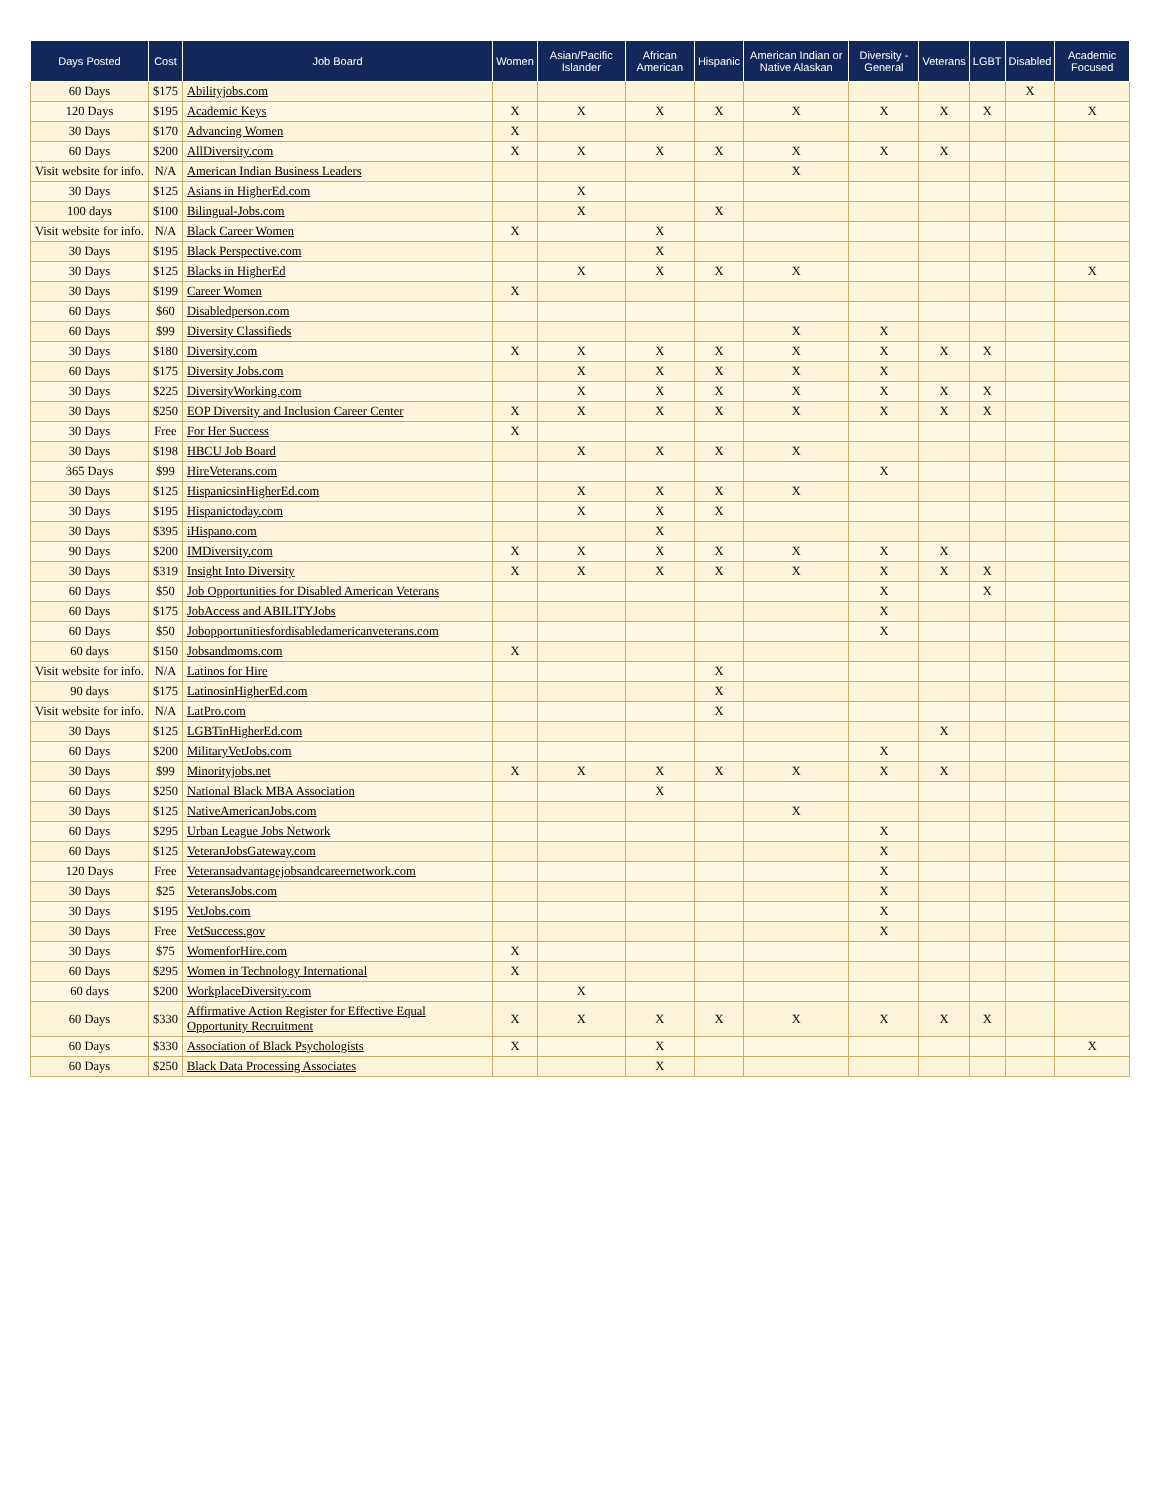| Days Posted | Cost | Job Board | Women | Asian/Pacific Islander | African American | Hispanic | American Indian or Native Alaskan | Diversity - General | Veterans | LGBT | Disabled | Academic Focused |
| --- | --- | --- | --- | --- | --- | --- | --- | --- | --- | --- | --- | --- |
| 60 Days | $175 | Abilityjobs.com | | | | | | | | | X | |
| 120 Days | $195 | Academic Keys | X | X | X | X | X | X | X | X | | X |
| 30 Days | $170 | Advancing Women | X | | | | | | | | | |
| 60 Days | $200 | AllDiversity.com | X | X | X | X | X | X | X | | | |
| Visit website for info. | N/A | American Indian Business Leaders | | | | | X | | | | | |
| 30 Days | $125 | Asians in HigherEd.com | | X | | | | | | | | |
| 100 days | $100 | Bilingual-Jobs.com | | X | | X | | | | | | |
| Visit website for info. | N/A | Black Career Women | X | | X | | | | | | | |
| 30 Days | $195 | Black Perspective.com | | | X | | | | | | | |
| 30 Days | $125 | Blacks in HigherEd | | X | X | X | X | | | | | X |
| 30 Days | $199 | Career Women | X | | | | | | | | | |
| 60 Days | $60 | Disabledperson.com | | | | | | | | | | |
| 60 Days | $99 | Diversity Classifieds | | | | | X | X | | | | |
| 30 Days | $180 | Diversity.com | X | X | X | X | X | X | X | X | | |
| 60 Days | $175 | Diversity Jobs.com | | X | X | X | X | X | | | | |
| 30 Days | $225 | DiversityWorking.com | | X | X | X | X | X | X | X | | |
| 30 Days | $250 | EOP Diversity and Inclusion Career Center | X | X | X | X | X | X | X | X | | |
| 30 Days | Free | For Her Success | X | | | | | | | | | |
| 30 Days | $198 | HBCU Job Board | | X | X | X | X | | | | | |
| 365 Days | $99 | HireVeterans.com | | | | | | X | | | | |
| 30 Days | $125 | HispanicsinHigherEd.com | | X | X | X | X | | | | | |
| 30 Days | $195 | Hispanictoday.com | | X | X | X | | | | | | |
| 30 Days | $395 | iHispano.com | | | X | | | | | | | |
| 90 Days | $200 | IMDiversity.com | X | X | X | X | X | X | X | | | |
| 30 Days | $319 | Insight Into Diversity | X | X | X | X | X | X | X | X | | |
| 60 Days | $50 | Job Opportunities for Disabled American Veterans | | | | | | X | | X | | |
| 60 Days | $175 | JobAccess and ABILITYJobs | | | | | | X | | | | |
| 60 Days | $50 | Jobopportunitiesfordisabledamericanveterans.com | | | | | | X | | | | |
| 60 days | $150 | Jobsandmoms.com | X | | | | | | | | | |
| Visit website for info. | N/A | Latinos for Hire | | | | X | | | | | | |
| 90 days | $175 | LatinosinHigherEd.com | | | | X | | | | | | |
| Visit website for info. | N/A | LatPro.com | | | | X | | | | | | |
| 30 Days | $125 | LGBTinHigherEd.com | | | | | | | X | | | |
| 60 Days | $200 | MilitaryVetJobs.com | | | | | | X | | | | |
| 30 Days | $99 | Minorityjobs.net | X | X | X | X | X | X | X | | | |
| 60 Days | $250 | National Black MBA Association | | | X | | | | | | | |
| 30 Days | $125 | NativeAmericanJobs.com | | | | | X | | | | | |
| 60 Days | $295 | Urban League Jobs Network | | | | | | X | | | | |
| 60 Days | $125 | VeteranJobsGateway.com | | | | | | X | | | | |
| 120 Days | Free | Veteransadvantagejobsandcareernetwork.com | | | | | | X | | | | |
| 30 Days | $25 | VeteransJobs.com | | | | | | X | | | | |
| 30 Days | $195 | VetJobs.com | | | | | | X | | | | |
| 30 Days | Free | VetSuccess.gov | | | | | | X | | | | |
| 30 Days | $75 | WomenforHire.com | X | | | | | | | | | |
| 60 Days | $295 | Women in Technology International | X | | | | | | | | | |
| 60 days | $200 | WorkplaceDiversity.com | | X | | | | | | | | |
| 60 Days | $330 | Affirmative Action Register for Effective Equal Opportunity Recruitment | X | X | X | X | X | X | X | X | | |
| 60 Days | $330 | Association of Black Psychologists | X | | X | | | | | | | X |
| 60 Days | $250 | Black Data Processing Associates | | | X | | | | | | | |